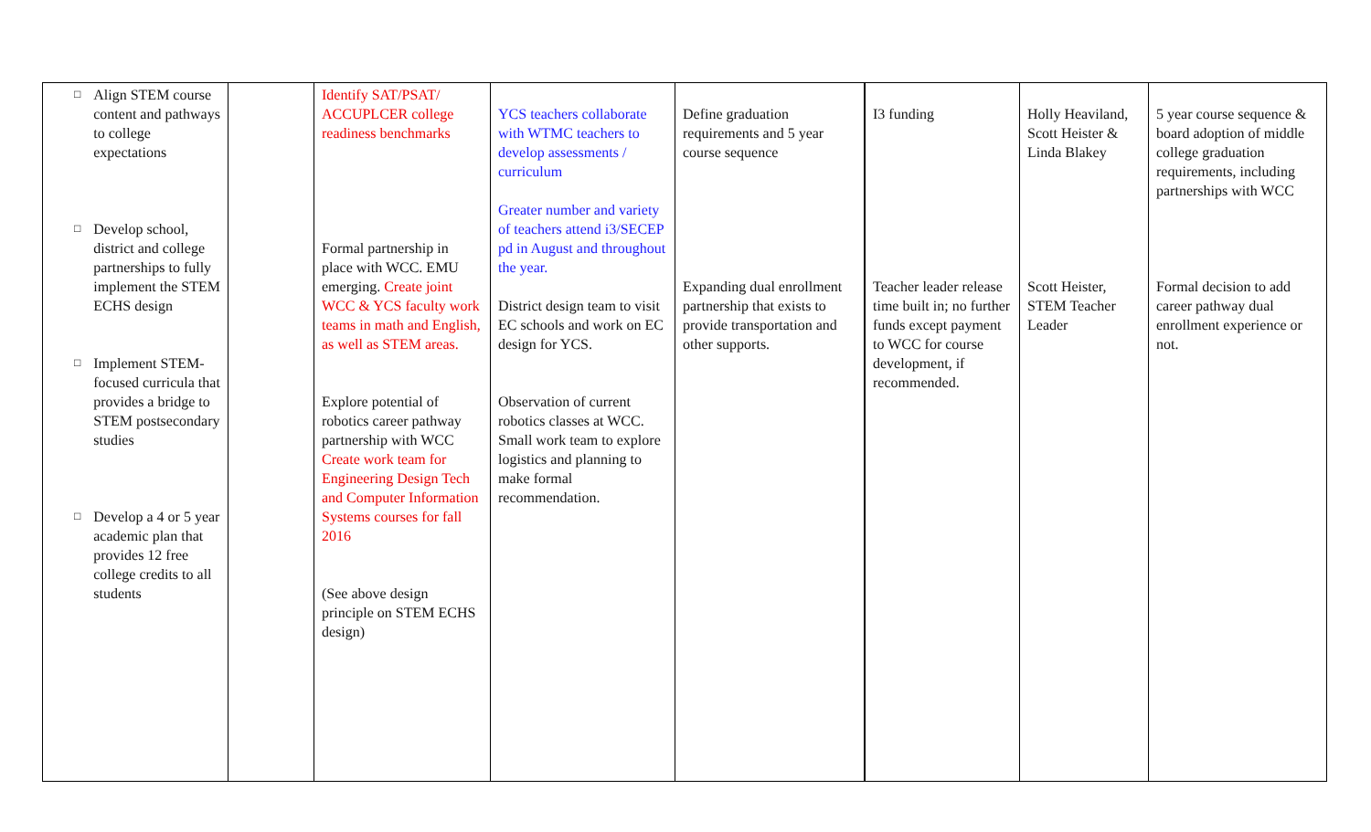| □ Align STEM course content and pathways to college expectations □ Develop school, district and college partnerships to fully implement the STEM ECHS design □ Implement STEM-focused curricula that provides a bridge to STEM postsecondary studies □ Develop a 4 or 5 year academic plan that provides 12 free college credits to all students | | Identify SAT/PSAT/ ACCUPLCER college readiness benchmarks Formal partnership in place with WCC. EMU emerging. Create joint WCC & YCS faculty work teams in math and English, as well as STEM areas. Explore potential of robotics career pathway partnership with WCC Create work team for Engineering Design Tech and Computer Information Systems courses for fall 2016 (See above design principle on STEM ECHS design) | YCS teachers collaborate with WTMC teachers to develop assessments / curriculum Greater number and variety of teachers attend i3/SECEP pd in August and throughout the year. District design team to visit EC schools and work on EC design for YCS. Observation of current robotics classes at WCC. Small work team to explore logistics and planning to make formal recommendation. | Define graduation requirements and 5 year course sequence Expanding dual enrollment partnership that exists to provide transportation and other supports. | I3 funding Teacher leader release time built in; no further funds except payment to WCC for course development, if recommended. | Holly Heaviland, Scott Heister & Linda Blakey Scott Heister, STEM Teacher Leader | 5 year course sequence & board adoption of middle college graduation requirements, including partnerships with WCC Formal decision to add career pathway dual enrollment experience or not. |